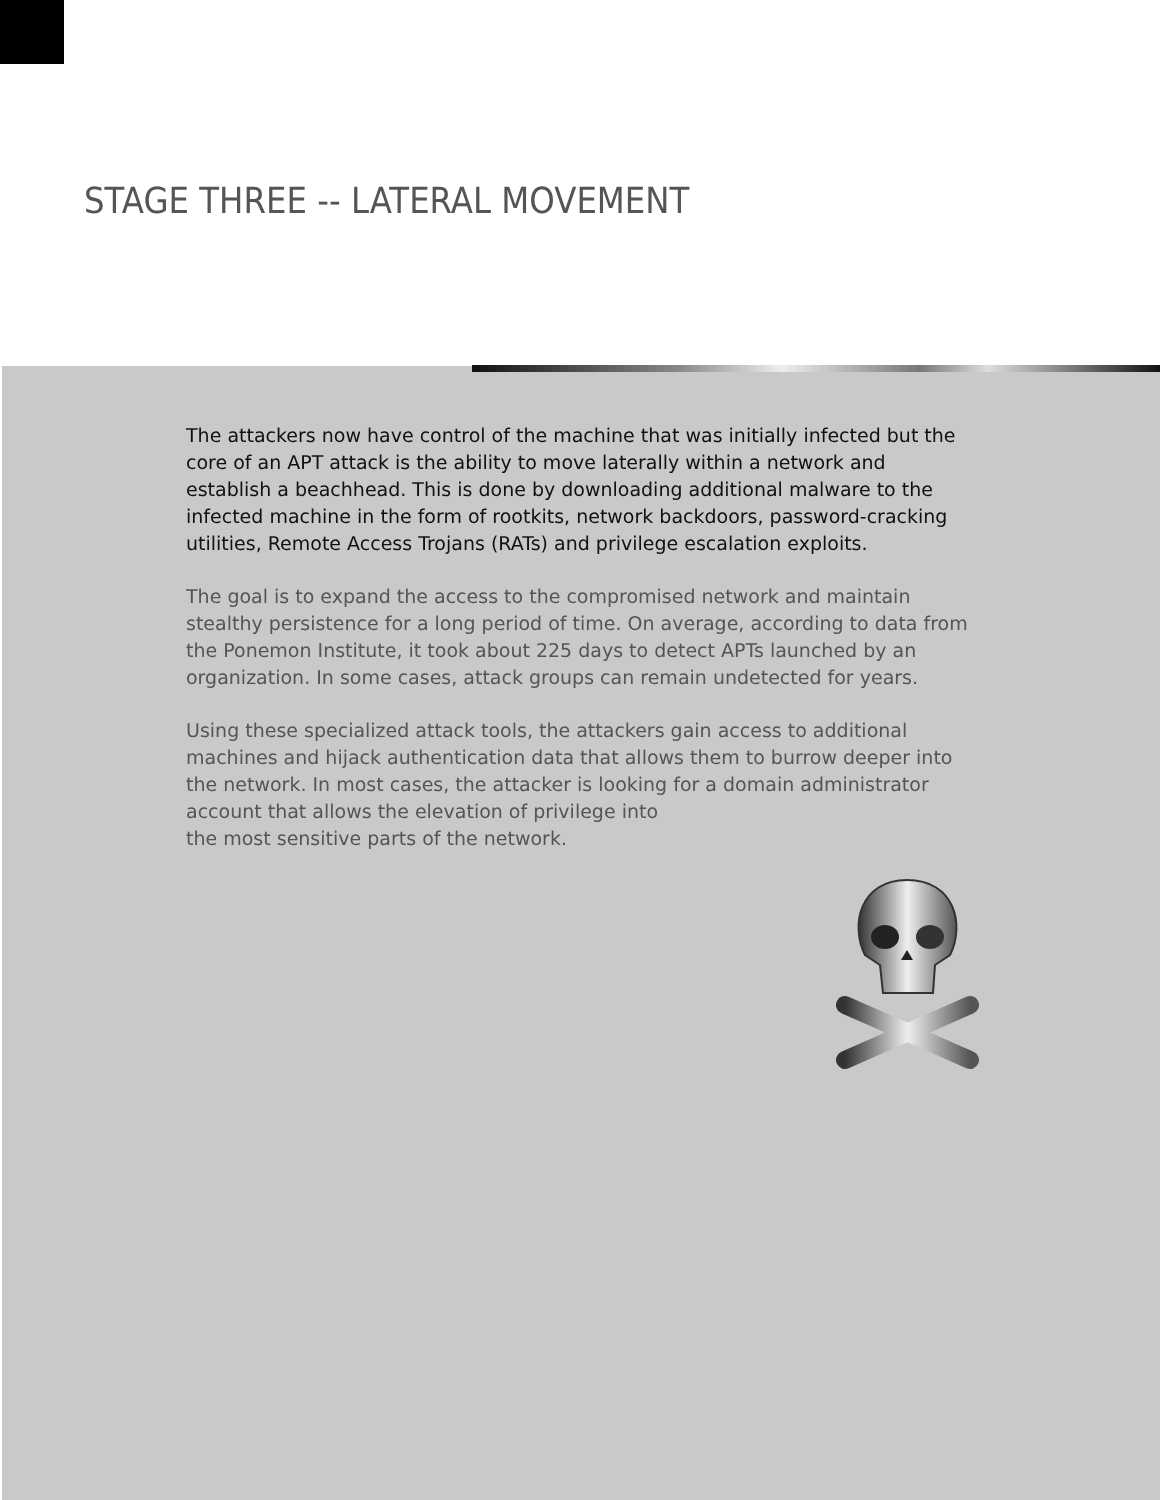STAGE THREE -- LATERAL MOVEMENT
The attackers now have control of the machine that was initially infected but the core of an APT attack is the ability to move laterally within a network and establish a beachhead. This is done by downloading additional malware to the infected machine in the form of rootkits, network backdoors, password-cracking utilities, Remote Access Trojans (RATs) and privilege escalation exploits.
The goal is to expand the access to the compromised network and maintain stealthy persistence for a long period of time. On average, according to data from the Ponemon Institute, it took about 225 days to detect APTs launched by an organization. In some cases, attack groups can remain undetected for years.
Using these specialized attack tools, the attackers gain access to additional machines and hijack authentication data that allows them to burrow deeper into the network. In most cases, the attacker is looking for a domain administrator account that allows the elevation of privilege into
the most sensitive parts of the network.